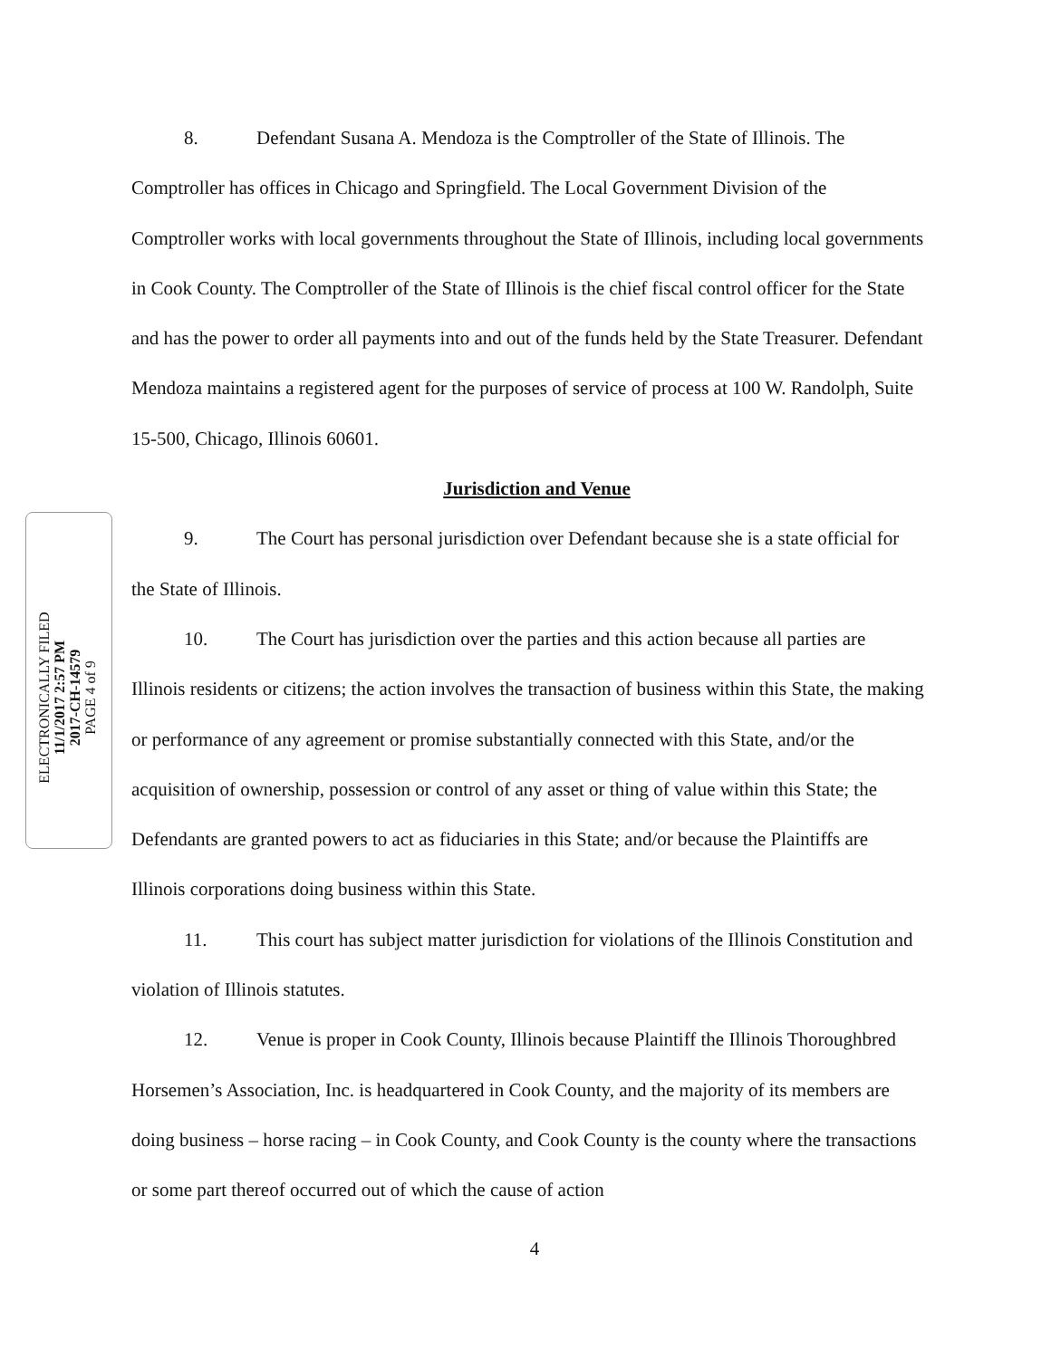ELECTRONICALLY FILED
11/1/2017 2:57 PM
2017-CH-14579
PAGE 4 of 9
8. Defendant Susana A. Mendoza is the Comptroller of the State of Illinois. The Comptroller has offices in Chicago and Springfield. The Local Government Division of the Comptroller works with local governments throughout the State of Illinois, including local governments in Cook County. The Comptroller of the State of Illinois is the chief fiscal control officer for the State and has the power to order all payments into and out of the funds held by the State Treasurer. Defendant Mendoza maintains a registered agent for the purposes of service of process at 100 W. Randolph, Suite 15-500, Chicago, Illinois 60601.
Jurisdiction and Venue
9. The Court has personal jurisdiction over Defendant because she is a state official for the State of Illinois.
10. The Court has jurisdiction over the parties and this action because all parties are Illinois residents or citizens; the action involves the transaction of business within this State, the making or performance of any agreement or promise substantially connected with this State, and/or the acquisition of ownership, possession or control of any asset or thing of value within this State; the Defendants are granted powers to act as fiduciaries in this State; and/or because the Plaintiffs are Illinois corporations doing business within this State.
11. This court has subject matter jurisdiction for violations of the Illinois Constitution and violation of Illinois statutes.
12. Venue is proper in Cook County, Illinois because Plaintiff the Illinois Thoroughbred Horsemen’s Association, Inc. is headquartered in Cook County, and the majority of its members are doing business – horse racing – in Cook County, and Cook County is the county where the transactions or some part thereof occurred out of which the cause of action
4